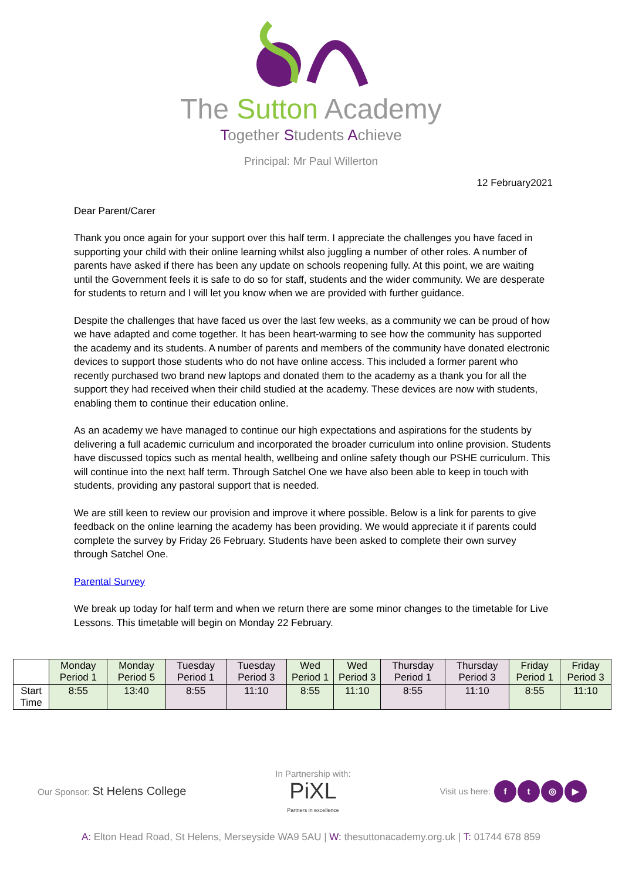The Sutton Academy
Together Students Achieve
Principal: Mr Paul Willerton
12 February2021
Dear Parent/Carer
Thank you once again for your support over this half term. I appreciate the challenges you have faced in supporting your child with their online learning whilst also juggling a number of other roles. A number of parents have asked if there has been any update on schools reopening fully. At this point, we are waiting until the Government feels it is safe to do so for staff, students and the wider community. We are desperate for students to return and I will let you know when we are provided with further guidance.
Despite the challenges that have faced us over the last few weeks, as a community we can be proud of how we have adapted and come together. It has been heart-warming to see how the community has supported the academy and its students. A number of parents and members of the community have donated electronic devices to support those students who do not have online access. This included a former parent who recently purchased two brand new laptops and donated them to the academy as a thank you for all the support they had received when their child studied at the academy. These devices are now with students, enabling them to continue their education online.
As an academy we have managed to continue our high expectations and aspirations for the students by delivering a full academic curriculum and incorporated the broader curriculum into online provision. Students have discussed topics such as mental health, wellbeing and online safety though our PSHE curriculum. This will continue into the next half term. Through Satchel One we have also been able to keep in touch with students, providing any pastoral support that is needed.
We are still keen to review our provision and improve it where possible. Below is a link for parents to give feedback on the online learning the academy has been providing. We would appreciate it if parents could complete the survey by Friday 26 February. Students have been asked to complete their own survey through Satchel One.
Parental Survey
We break up today for half term and when we return there are some minor changes to the timetable for Live Lessons. This timetable will begin on Monday 22 February.
| | Monday Period 1 | Monday Period 5 | Tuesday Period 1 | Tuesday Period 3 | Wed Period 1 | Wed Period 3 | Thursday Period 1 | Thursday Period 3 | Friday Period 1 | Friday Period 3 |
| --- | --- | --- | --- | --- | --- | --- | --- | --- | --- | --- |
| Start Time | 8:55 | 13:40 | 8:55 | 11:10 | 8:55 | 11:10 | 8:55 | 11:10 | 8:55 | 11:10 |
Our Sponsor: St Helens College
In Partnership with:
PiXL
Partners in excellence
Visit us here: ft ◎ ▶
A: Elton Head Road, St Helens, Merseyside WA9 5AU | W: thesuttonacademy.org.uk | T: 01744 678 859